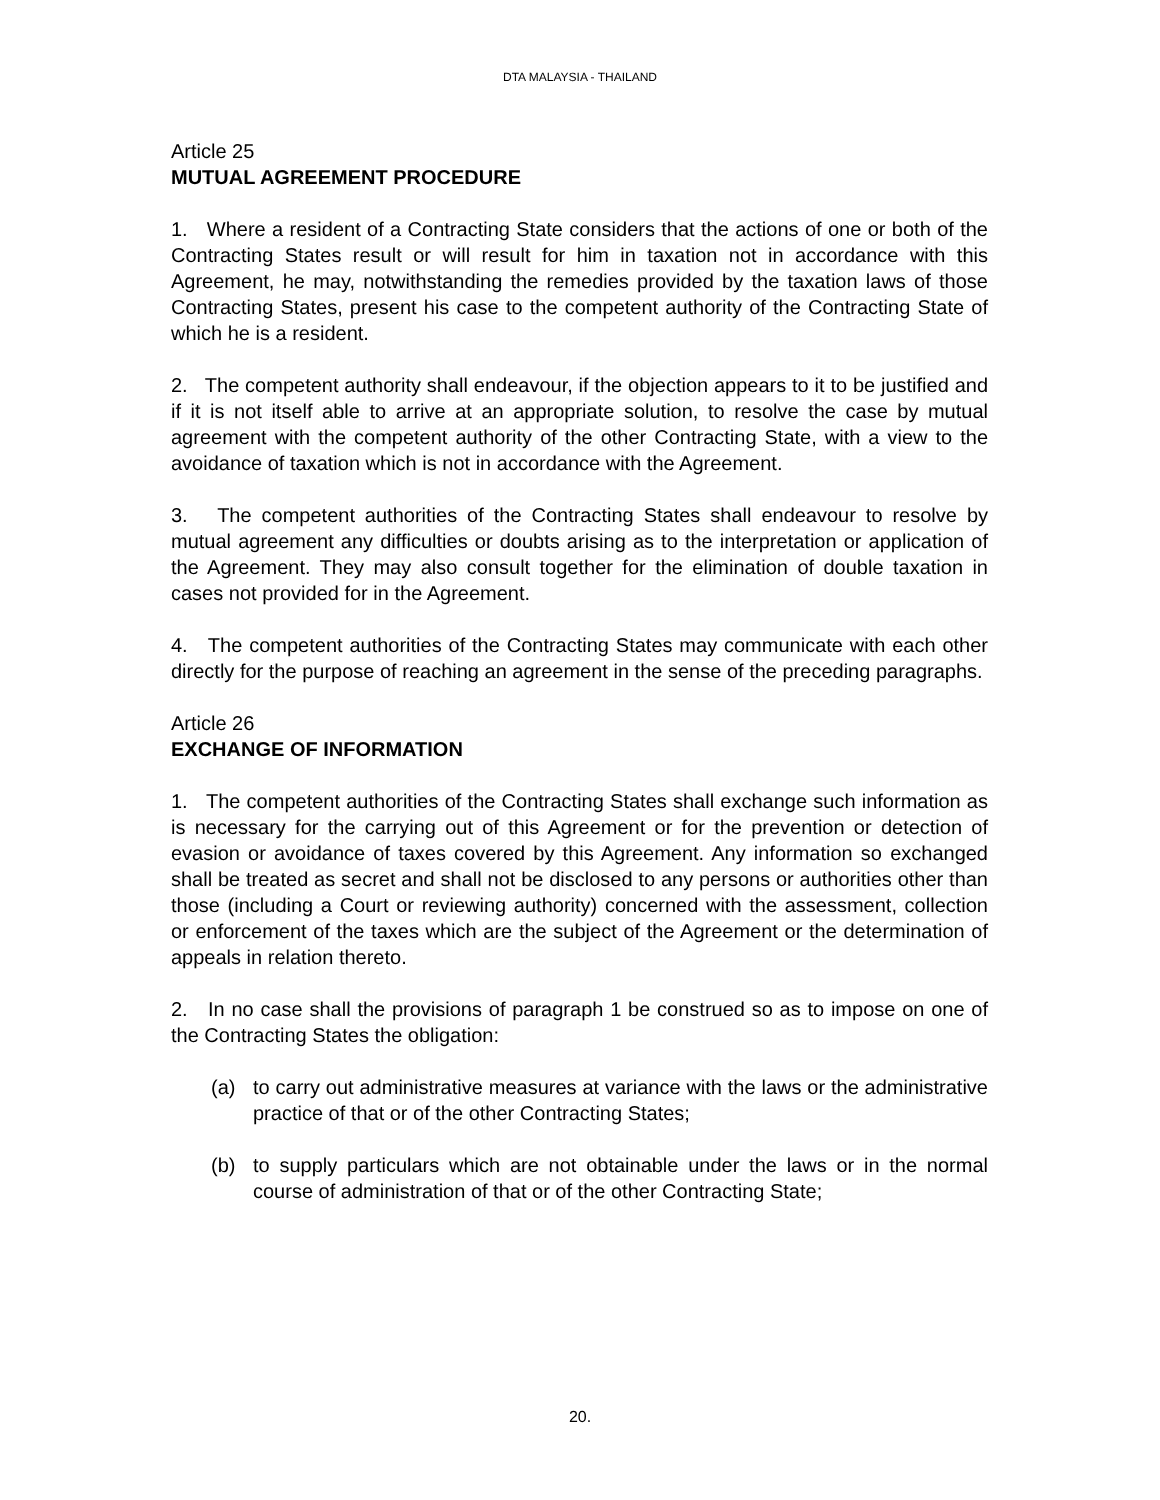DTA MALAYSIA - THAILAND
Article 25
MUTUAL AGREEMENT PROCEDURE
1. Where a resident of a Contracting State considers that the actions of one or both of the Contracting States result or will result for him in taxation not in accordance with this Agreement, he may, notwithstanding the remedies provided by the taxation laws of those Contracting States, present his case to the competent authority of the Contracting State of which he is a resident.
2. The competent authority shall endeavour, if the objection appears to it to be justified and if it is not itself able to arrive at an appropriate solution, to resolve the case by mutual agreement with the competent authority of the other Contracting State, with a view to the avoidance of taxation which is not in accordance with the Agreement.
3. The competent authorities of the Contracting States shall endeavour to resolve by mutual agreement any difficulties or doubts arising as to the interpretation or application of the Agreement. They may also consult together for the elimination of double taxation in cases not provided for in the Agreement.
4. The competent authorities of the Contracting States may communicate with each other directly for the purpose of reaching an agreement in the sense of the preceding paragraphs.
Article 26
EXCHANGE OF INFORMATION
1. The competent authorities of the Contracting States shall exchange such information as is necessary for the carrying out of this Agreement or for the prevention or detection of evasion or avoidance of taxes covered by this Agreement. Any information so exchanged shall be treated as secret and shall not be disclosed to any persons or authorities other than those (including a Court or reviewing authority) concerned with the assessment, collection or enforcement of the taxes which are the subject of the Agreement or the determination of appeals in relation thereto.
2. In no case shall the provisions of paragraph 1 be construed so as to impose on one of the Contracting States the obligation:
(a) to carry out administrative measures at variance with the laws or the administrative practice of that or of the other Contracting States;
(b) to supply particulars which are not obtainable under the laws or in the normal course of administration of that or of the other Contracting State;
20.